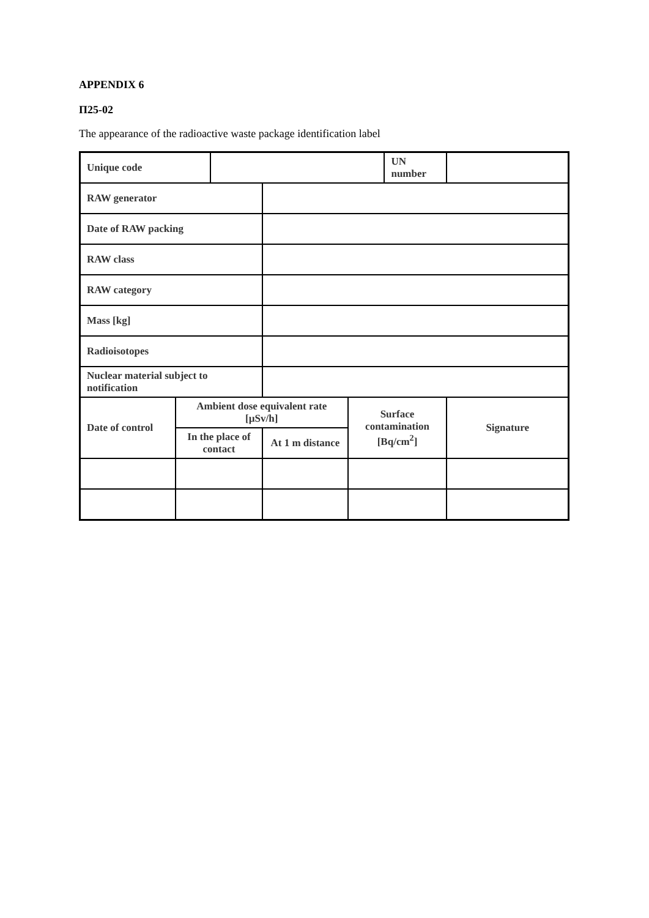APPENDIX 6
П25-02
The appearance of the radioactive waste package identification label
| Unique code | | | | | UN number | |
| RAW generator | | | | | | |
| Date of RAW packing | | | | | | |
| RAW class | | | | | | |
| RAW category | | | | | | |
| Mass [kg] | | | | | | |
| Radioisotopes | | | | | | |
| Nuclear material subject to notification | | | | | | |
| Date of control | Ambient dose equivalent rate [µSv/h] | | | Surface contamination [Bq/cm<sup>2</sup>] | | Signature |
| | In the place of contact | | At 1 m distance | | | |